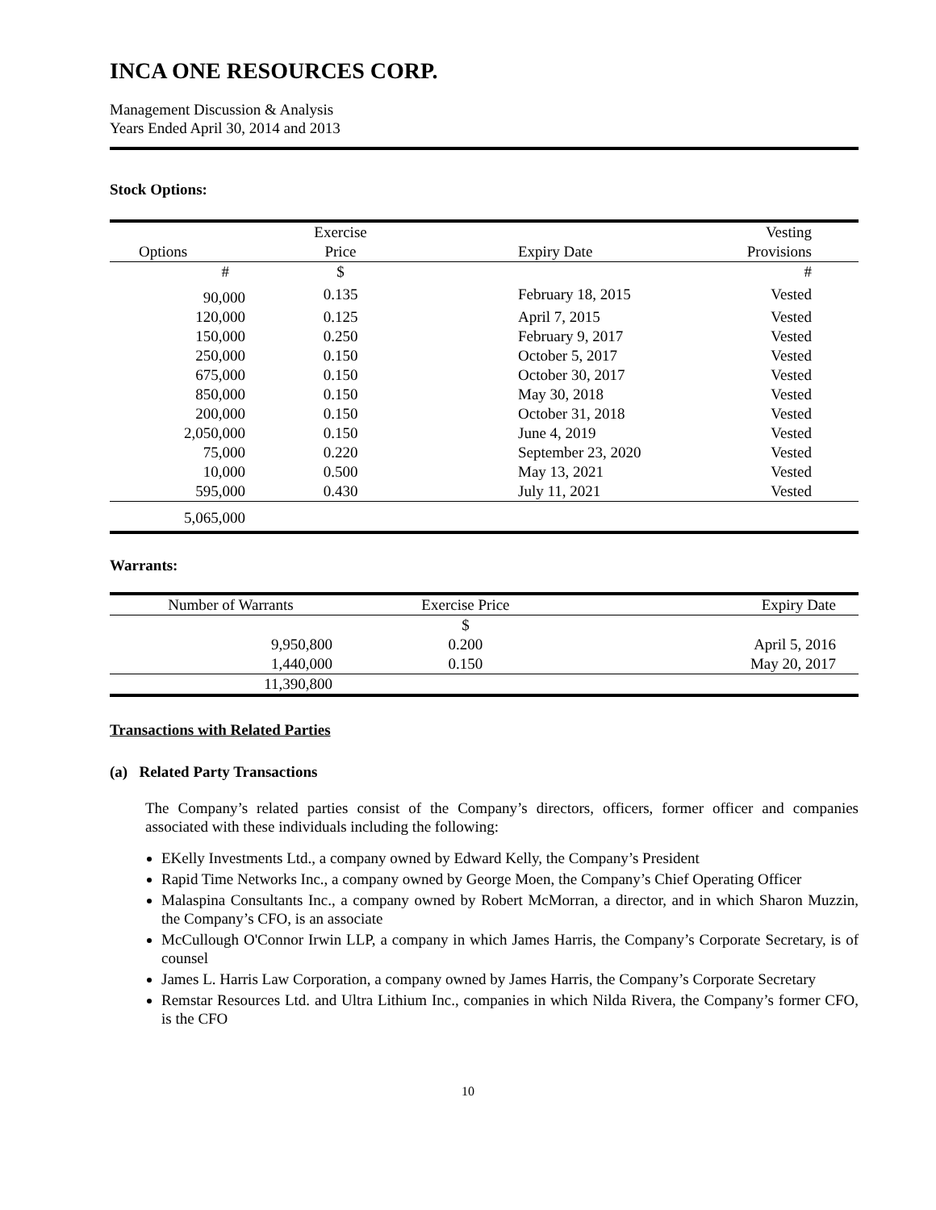INCA ONE RESOURCES CORP.
Management Discussion & Analysis
Years Ended April 30, 2014 and 2013
Stock Options:
| | Exercise | | Vesting |
| --- | --- | --- | --- |
| Options | Price | Expiry Date | Provisions |
| # | $ | | # |
| 90,000 | 0.135 | February 18, 2015 | Vested |
| 120,000 | 0.125 | April 7, 2015 | Vested |
| 150,000 | 0.250 | February 9, 2017 | Vested |
| 250,000 | 0.150 | October 5, 2017 | Vested |
| 675,000 | 0.150 | October 30, 2017 | Vested |
| 850,000 | 0.150 | May 30, 2018 | Vested |
| 200,000 | 0.150 | October 31, 2018 | Vested |
| 2,050,000 | 0.150 | June 4, 2019 | Vested |
| 75,000 | 0.220 | September 23, 2020 | Vested |
| 10,000 | 0.500 | May 13, 2021 | Vested |
| 595,000 | 0.430 | July 11, 2021 | Vested |
| 5,065,000 | | | |
Warrants:
| Number of Warrants | Exercise Price | Expiry Date |
| --- | --- | --- |
| | $ | |
| 9,950,800 | 0.200 | April 5, 2016 |
| 1,440,000 | 0.150 | May 20, 2017 |
| 11,390,800 | | |
Transactions with Related Parties
(a) Related Party Transactions
The Company’s related parties consist of the Company’s directors, officers, former officer and companies associated with these individuals including the following:
EKelly Investments Ltd., a company owned by Edward Kelly, the Company’s President
Rapid Time Networks Inc., a company owned by George Moen, the Company’s Chief Operating Officer
Malaspina Consultants Inc., a company owned by Robert McMorran, a director, and in which Sharon Muzzin, the Company’s CFO, is an associate
McCullough O'Connor Irwin LLP, a company in which James Harris, the Company’s Corporate Secretary, is of counsel
James L. Harris Law Corporation, a company owned by James Harris, the Company’s Corporate Secretary
Remstar Resources Ltd. and Ultra Lithium Inc., companies in which Nilda Rivera, the Company’s former CFO, is the CFO
10